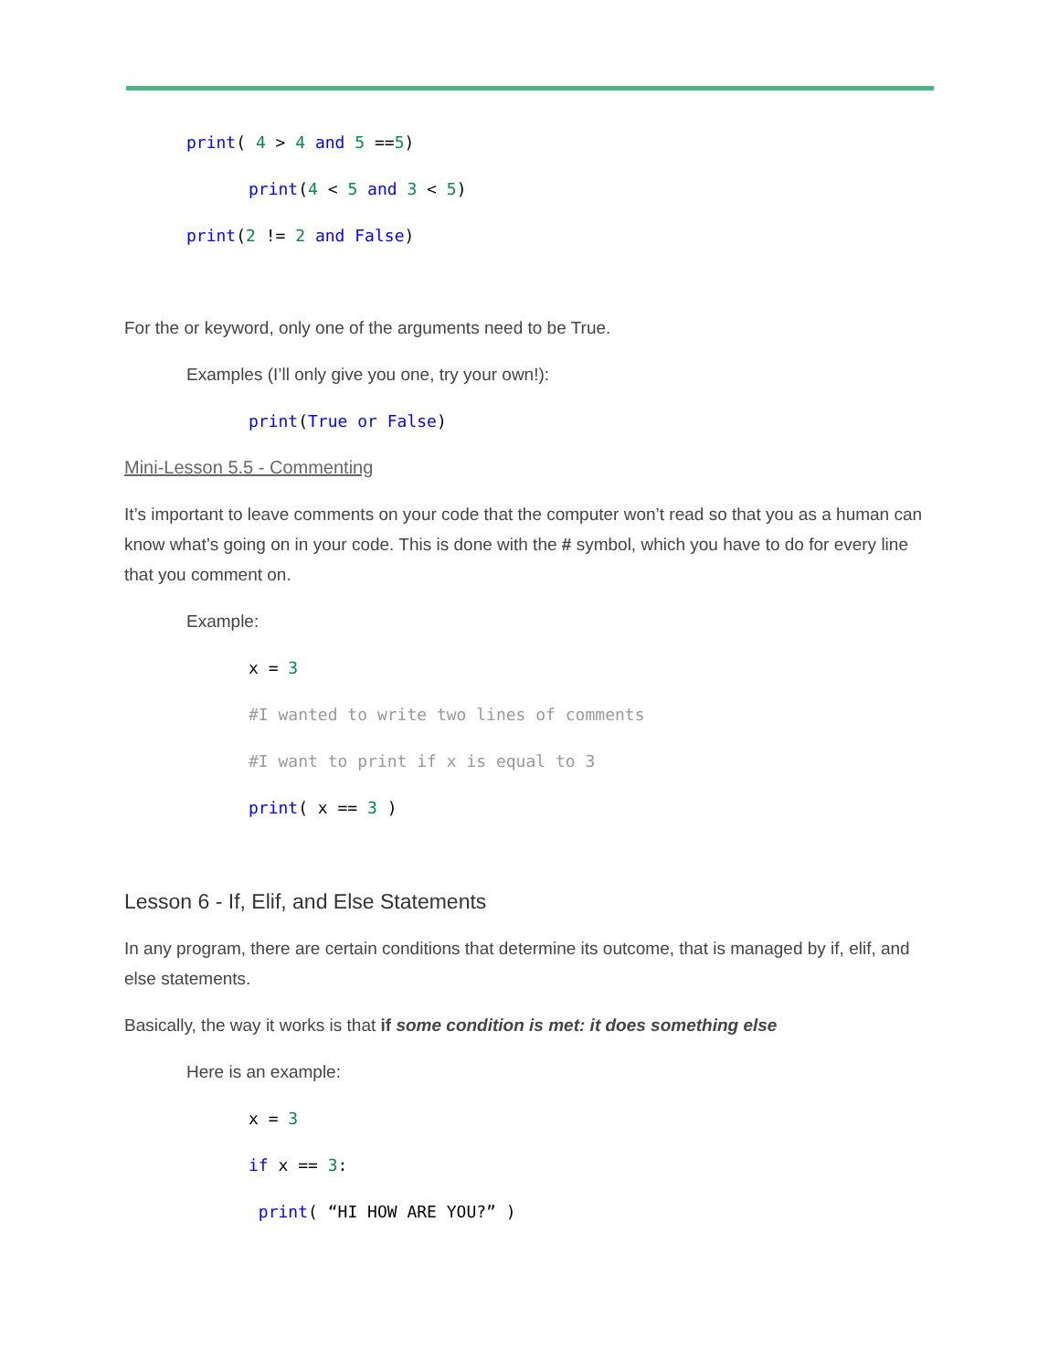print( 4 > 4 and 5 ==5)
print(4 < 5 and 3 < 5)
print(2 != 2 and False)
For the or keyword, only one of the arguments need to be True.
Examples (I’ll only give you one, try your own!):
print(True or False)
Mini-Lesson 5.5 - Commenting
It’s important to leave comments on your code that the computer won’t read so that you as a human can know what’s going on in your code. This is done with the # symbol, which you have to do for every line that you comment on.
Example:
x = 3
#I wanted to write two lines of comments
#I want to print if x is equal to 3
print( x == 3 )
Lesson 6 - If, Elif, and Else Statements
In any program, there are certain conditions that determine its outcome, that is managed by if, elif, and else statements.
Basically, the way it works is that if some condition is met: it does something else
Here is an example:
x = 3
if x == 3:
print( “HI HOW ARE YOU?” )